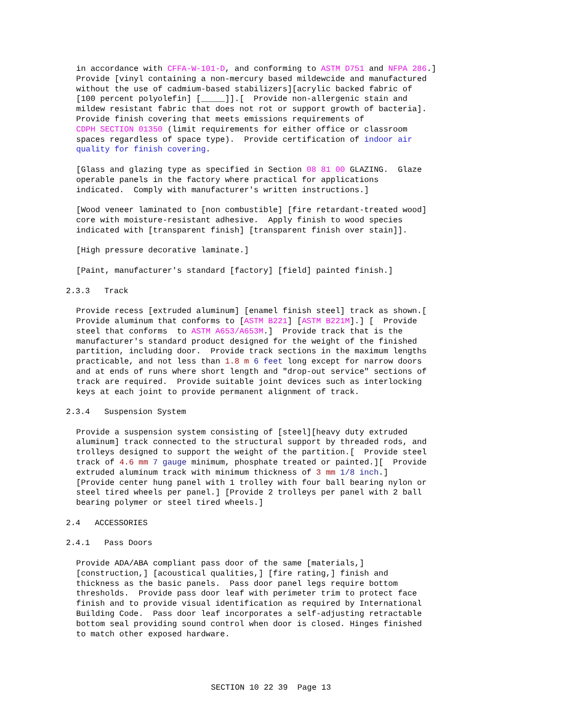in accordance with CFFA-W-101-D, and conforming to ASTM D751 and NFPA 286.] Provide [vinyl containing a non-mercury based mildewcide and manufactured without the use of cadmium-based stabilizers][acrylic backed fabric of [100 percent polyolefin] [_____]].[ Provide non-allergenic stain and mildew resistant fabric that does not rot or support growth of bacteria]. Provide finish covering that meets emissions requirements of CDPH SECTION 01350 (limit requirements for either office or classroom spaces regardless of space type). Provide certification of indoor air quality for finish covering.
[Glass and glazing type as specified in Section 08 81 00 GLAZING. Glaze operable panels in the factory where practical for applications indicated. Comply with manufacturer's written instructions.]
[Wood veneer laminated to [non combustible] [fire retardant-treated wood] core with moisture-resistant adhesive. Apply finish to wood species indicated with [transparent finish] [transparent finish over stain]].
[High pressure decorative laminate.]
[Paint, manufacturer's standard [factory] [field] painted finish.]
2.3.3 Track
Provide recess [extruded aluminum] [enamel finish steel] track as shown.[ Provide aluminum that conforms to [ASTM B221] [ASTM B221M].] [ Provide steel that conforms to ASTM A653/A653M.] Provide track that is the manufacturer's standard product designed for the weight of the finished partition, including door. Provide track sections in the maximum lengths practicable, and not less than 1.8 m 6 feet long except for narrow doors and at ends of runs where short length and "drop-out service" sections of track are required. Provide suitable joint devices such as interlocking keys at each joint to provide permanent alignment of track.
2.3.4 Suspension System
Provide a suspension system consisting of [steel][heavy duty extruded aluminum] track connected to the structural support by threaded rods, and trolleys designed to support the weight of the partition.[ Provide steel track of 4.6 mm 7 gauge minimum, phosphate treated or painted.][ Provide extruded aluminum track with minimum thickness of 3 mm 1/8 inch.] [Provide center hung panel with 1 trolley with four ball bearing nylon or steel tired wheels per panel.] [Provide 2 trolleys per panel with 2 ball bearing polymer or steel tired wheels.]
2.4 ACCESSORIES
2.4.1 Pass Doors
Provide ADA/ABA compliant pass door of the same [materials,] [construction,] [acoustical qualities,] [fire rating,] finish and thickness as the basic panels. Pass door panel legs require bottom thresholds. Provide pass door leaf with perimeter trim to protect face finish and to provide visual identification as required by International Building Code. Pass door leaf incorporates a self-adjusting retractable bottom seal providing sound control when door is closed. Hinges finished to match other exposed hardware.
SECTION 10 22 39 Page 13